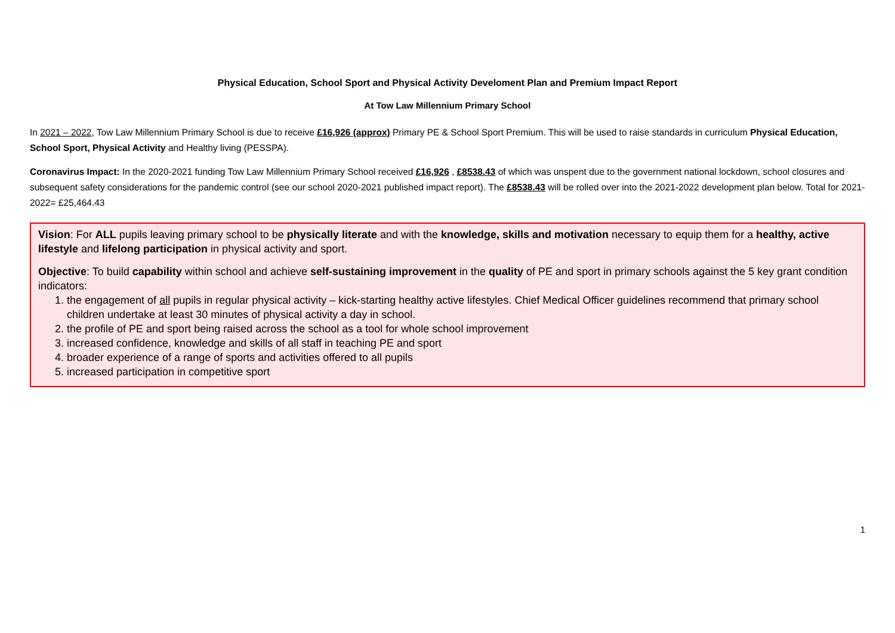Physical Education, School Sport and Physical Activity Develoment Plan and Premium Impact Report
At Tow Law Millennium Primary School
In 2021 – 2022, Tow Law Millennium Primary School is due to receive £16,926 (approx) Primary PE & School Sport Premium. This will be used to raise standards in curriculum Physical Education, School Sport, Physical Activity and Healthy living (PESSPA).
Coronavirus Impact: In the 2020-2021 funding Tow Law Millennium Primary School received £16,926 , £8538.43 of which was unspent due to the government national lockdown, school closures and subsequent safety considerations for the pandemic control (see our school 2020-2021 published impact report). The £8538.43 will be rolled over into the 2021-2022 development plan below. Total for 2021-2022= £25,464.43
Vision: For ALL pupils leaving primary school to be physically literate and with the knowledge, skills and motivation necessary to equip them for a healthy, active lifestyle and lifelong participation in physical activity and sport.
Objective: To build capability within school and achieve self-sustaining improvement in the quality of PE and sport in primary schools against the 5 key grant condition indicators:
1. the engagement of all pupils in regular physical activity – kick-starting healthy active lifestyles. Chief Medical Officer guidelines recommend that primary school children undertake at least 30 minutes of physical activity a day in school.
2. the profile of PE and sport being raised across the school as a tool for whole school improvement
3. increased confidence, knowledge and skills of all staff in teaching PE and sport
4. broader experience of a range of sports and activities offered to all pupils
5. increased participation in competitive sport
1